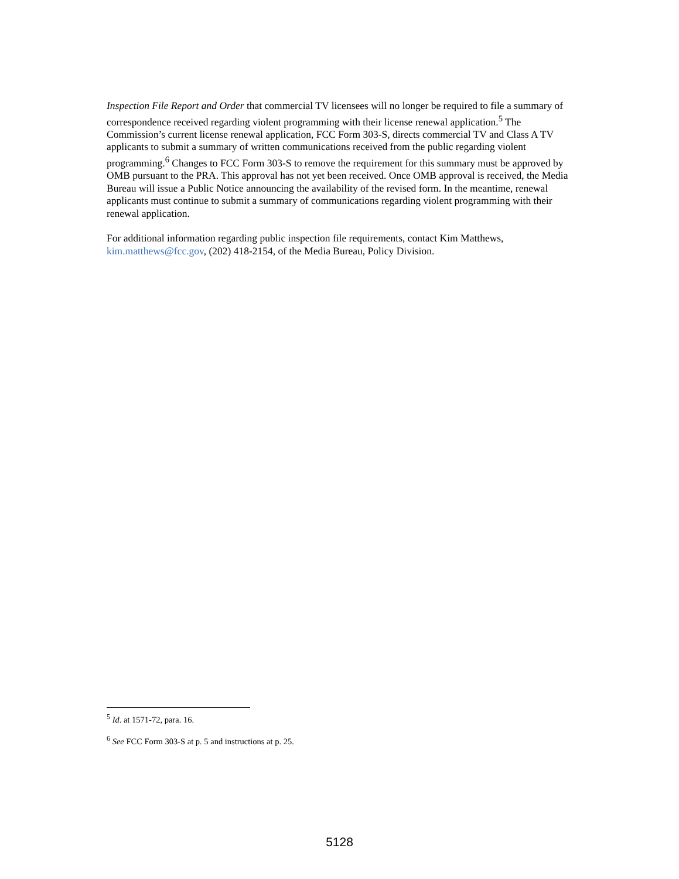Inspection File Report and Order that commercial TV licensees will no longer be required to file a summary of correspondence received regarding violent programming with their license renewal application.<sup>5</sup> The Commission’s current license renewal application, FCC Form 303-S, directs commercial TV and Class A TV applicants to submit a summary of written communications received from the public regarding violent programming.<sup>6</sup> Changes to FCC Form 303-S to remove the requirement for this summary must be approved by OMB pursuant to the PRA. This approval has not yet been received. Once OMB approval is received, the Media Bureau will issue a Public Notice announcing the availability of the revised form. In the meantime, renewal applicants must continue to submit a summary of communications regarding violent programming with their renewal application.
For additional information regarding public inspection file requirements, contact Kim Matthews, kim.matthews@fcc.gov, (202) 418-2154, of the Media Bureau, Policy Division.
<sup>5</sup> Id. at 1571-72, para. 16.
<sup>6</sup> See FCC Form 303-S at p. 5 and instructions at p. 25.
5128